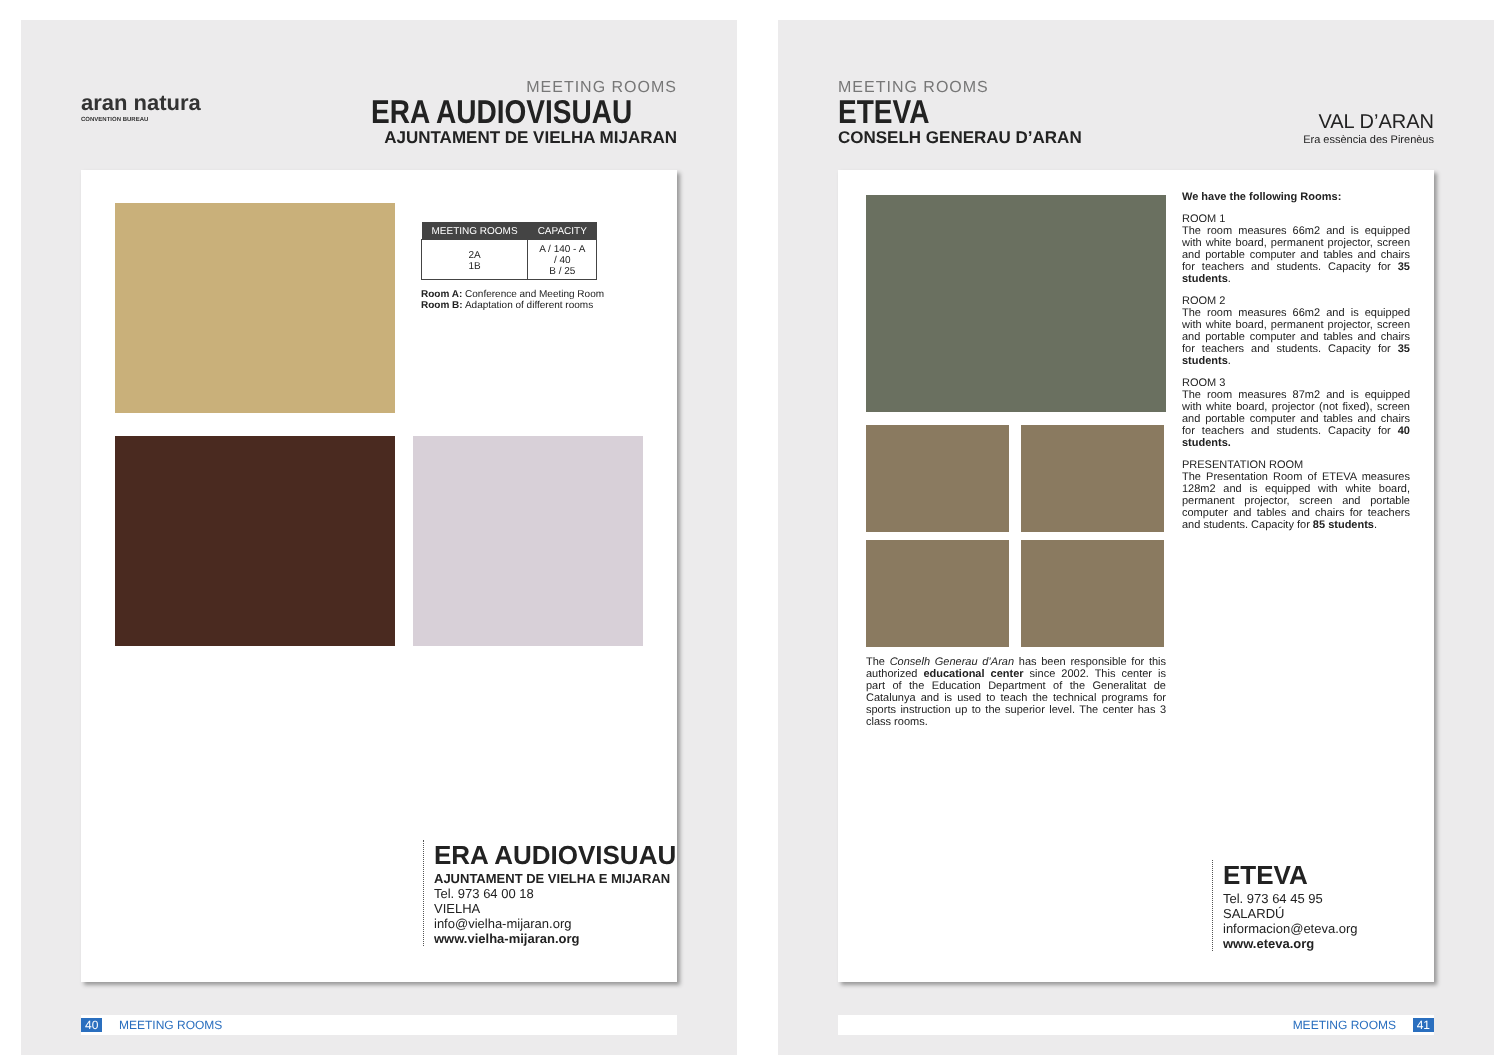aran natura
CONVENTION BUREAU
MEETING ROOMS
ERA AUDIOVISUAU
AJUNTAMENT DE VIELHA MIJARAN
| MEETING ROOMS | CAPACITY |
| --- | --- |
| 2A 1B | A / 140 - A / 40 B / 25 |
Room A: Conference and Meeting Room
Room B: Adaptation of different rooms
ERA AUDIOVISUAU
AJUNTAMENT DE VIELHA E MIJARAN
Tel. 973 64 00 18
VIELHA
info@vielha-mijaran.org
www.vielha-mijaran.org
40 MEETING ROOMS
MEETING ROOMS
ETEVA
CONSELH GENERAU D’ARAN
VAL D’ARAN
Era essència des Pirenèus
The Conselh Generau d’Aran has been responsible for this authorized educational center since 2002. This center is part of the Education Department of the Generalitat de Catalunya and is used to teach the technical programs for sports instruction up to the superior level. The center has 3 class rooms.
We have the following Rooms:
ROOM 1
The room measures 66m2 and is equipped with white board, permanent projector, screen and portable computer and tables and chairs for teachers and students. Capacity for 35 students.
ROOM 2
The room measures 66m2 and is equipped with white board, permanent projector, screen and portable computer and tables and chairs for teachers and students. Capacity for 35 students.
ROOM 3
The room measures 87m2 and is equipped with white board, projector (not fixed), screen and portable computer and tables and chairs for teachers and students. Capacity for 40 students.
PRESENTATION ROOM
The Presentation Room of ETEVA measures 128m2 and is equipped with white board, permanent projector, screen and portable computer and tables and chairs for teachers and students. Capacity for 85 students.
ETEVA
Tel. 973 64 45 95
SALARDÚ
informacion@eteva.org
www.eteva.org
MEETING ROOMS 41